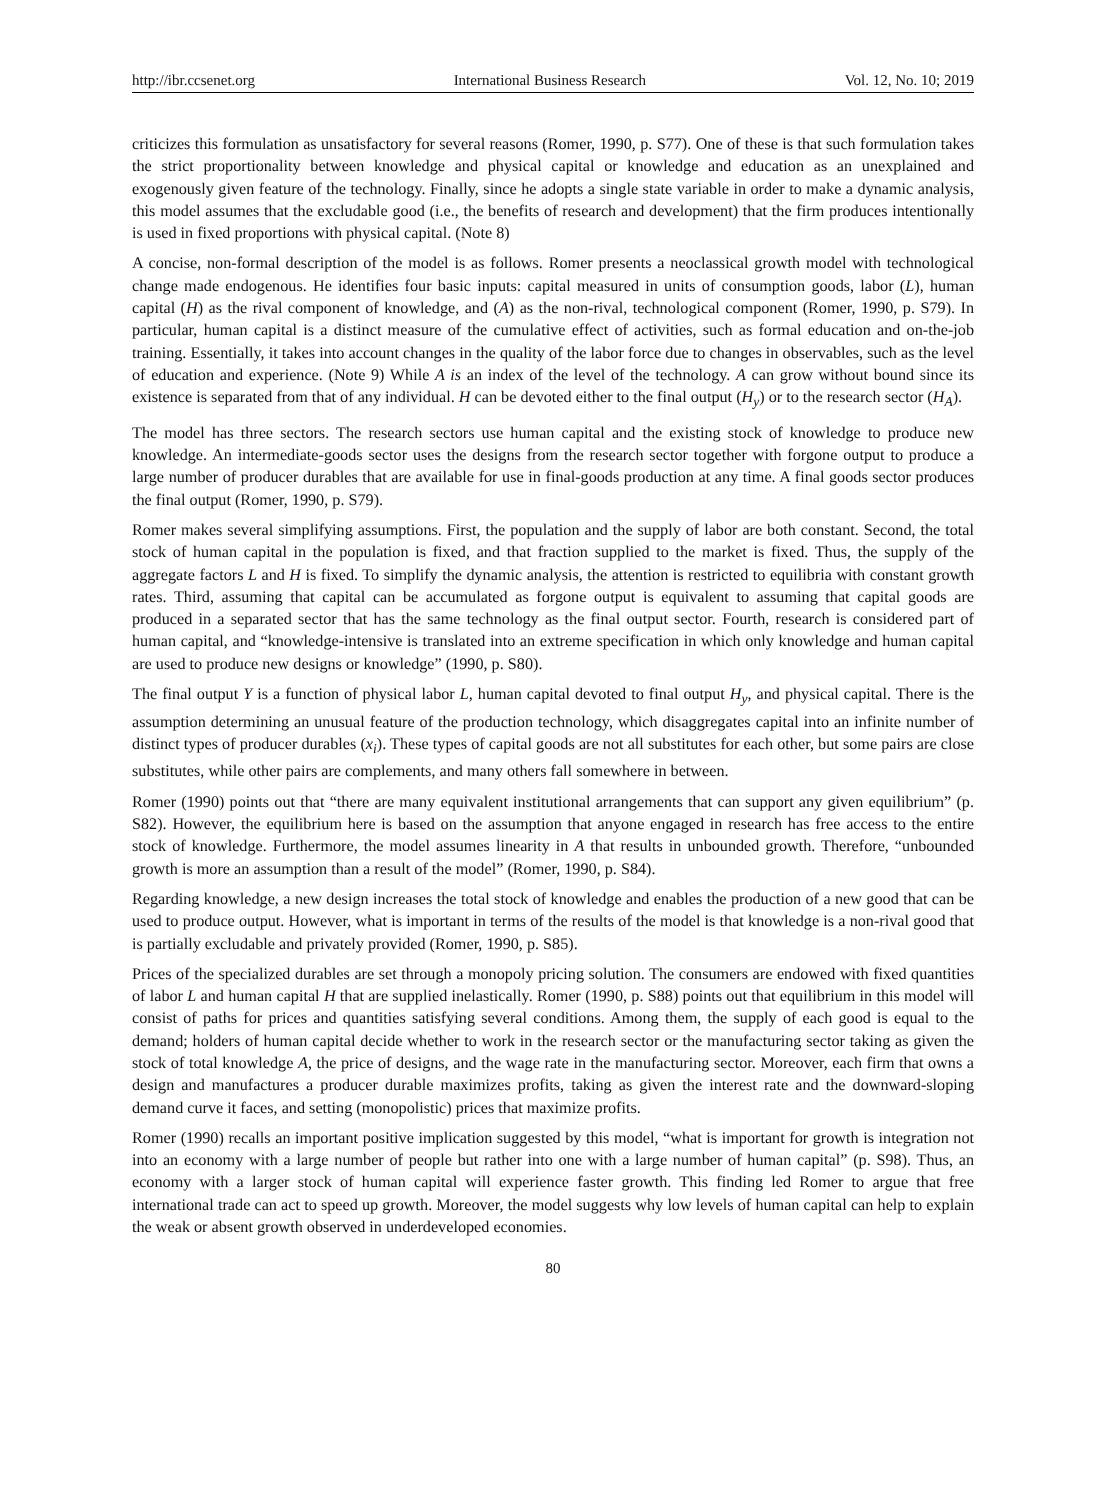http://ibr.ccsenet.org International Business Research Vol. 12, No. 10; 2019
criticizes this formulation as unsatisfactory for several reasons (Romer, 1990, p. S77). One of these is that such formulation takes the strict proportionality between knowledge and physical capital or knowledge and education as an unexplained and exogenously given feature of the technology. Finally, since he adopts a single state variable in order to make a dynamic analysis, this model assumes that the excludable good (i.e., the benefits of research and development) that the firm produces intentionally is used in fixed proportions with physical capital. (Note 8)
A concise, non-formal description of the model is as follows. Romer presents a neoclassical growth model with technological change made endogenous. He identifies four basic inputs: capital measured in units of consumption goods, labor (L), human capital (H) as the rival component of knowledge, and (A) as the non-rival, technological component (Romer, 1990, p. S79). In particular, human capital is a distinct measure of the cumulative effect of activities, such as formal education and on-the-job training. Essentially, it takes into account changes in the quality of the labor force due to changes in observables, such as the level of education and experience. (Note 9) While A is an index of the level of the technology. A can grow without bound since its existence is separated from that of any individual. H can be devoted either to the final output (H<sub>y</sub>) or to the research sector (H<sub>A</sub>).
The model has three sectors. The research sectors use human capital and the existing stock of knowledge to produce new knowledge. An intermediate-goods sector uses the designs from the research sector together with forgone output to produce a large number of producer durables that are available for use in final-goods production at any time. A final goods sector produces the final output (Romer, 1990, p. S79).
Romer makes several simplifying assumptions. First, the population and the supply of labor are both constant. Second, the total stock of human capital in the population is fixed, and that fraction supplied to the market is fixed. Thus, the supply of the aggregate factors L and H is fixed. To simplify the dynamic analysis, the attention is restricted to equilibria with constant growth rates. Third, assuming that capital can be accumulated as forgone output is equivalent to assuming that capital goods are produced in a separated sector that has the same technology as the final output sector. Fourth, research is considered part of human capital, and “knowledge-intensive is translated into an extreme specification in which only knowledge and human capital are used to produce new designs or knowledge” (1990, p. S80).
The final output Y is a function of physical labor L, human capital devoted to final output H<sub>y</sub>, and physical capital. There is the assumption determining an unusual feature of the production technology, which disaggregates capital into an infinite number of distinct types of producer durables (x<sub>i</sub>). These types of capital goods are not all substitutes for each other, but some pairs are close substitutes, while other pairs are complements, and many others fall somewhere in between.
Romer (1990) points out that “there are many equivalent institutional arrangements that can support any given equilibrium” (p. S82). However, the equilibrium here is based on the assumption that anyone engaged in research has free access to the entire stock of knowledge. Furthermore, the model assumes linearity in A that results in unbounded growth. Therefore, “unbounded growth is more an assumption than a result of the model” (Romer, 1990, p. S84).
Regarding knowledge, a new design increases the total stock of knowledge and enables the production of a new good that can be used to produce output. However, what is important in terms of the results of the model is that knowledge is a non-rival good that is partially excludable and privately provided (Romer, 1990, p. S85).
Prices of the specialized durables are set through a monopoly pricing solution. The consumers are endowed with fixed quantities of labor L and human capital H that are supplied inelastically. Romer (1990, p. S88) points out that equilibrium in this model will consist of paths for prices and quantities satisfying several conditions. Among them, the supply of each good is equal to the demand; holders of human capital decide whether to work in the research sector or the manufacturing sector taking as given the stock of total knowledge A, the price of designs, and the wage rate in the manufacturing sector. Moreover, each firm that owns a design and manufactures a producer durable maximizes profits, taking as given the interest rate and the downward-sloping demand curve it faces, and setting (monopolistic) prices that maximize profits.
Romer (1990) recalls an important positive implication suggested by this model, “what is important for growth is integration not into an economy with a large number of people but rather into one with a large number of human capital” (p. S98). Thus, an economy with a larger stock of human capital will experience faster growth. This finding led Romer to argue that free international trade can act to speed up growth. Moreover, the model suggests why low levels of human capital can help to explain the weak or absent growth observed in underdeveloped economies.
80